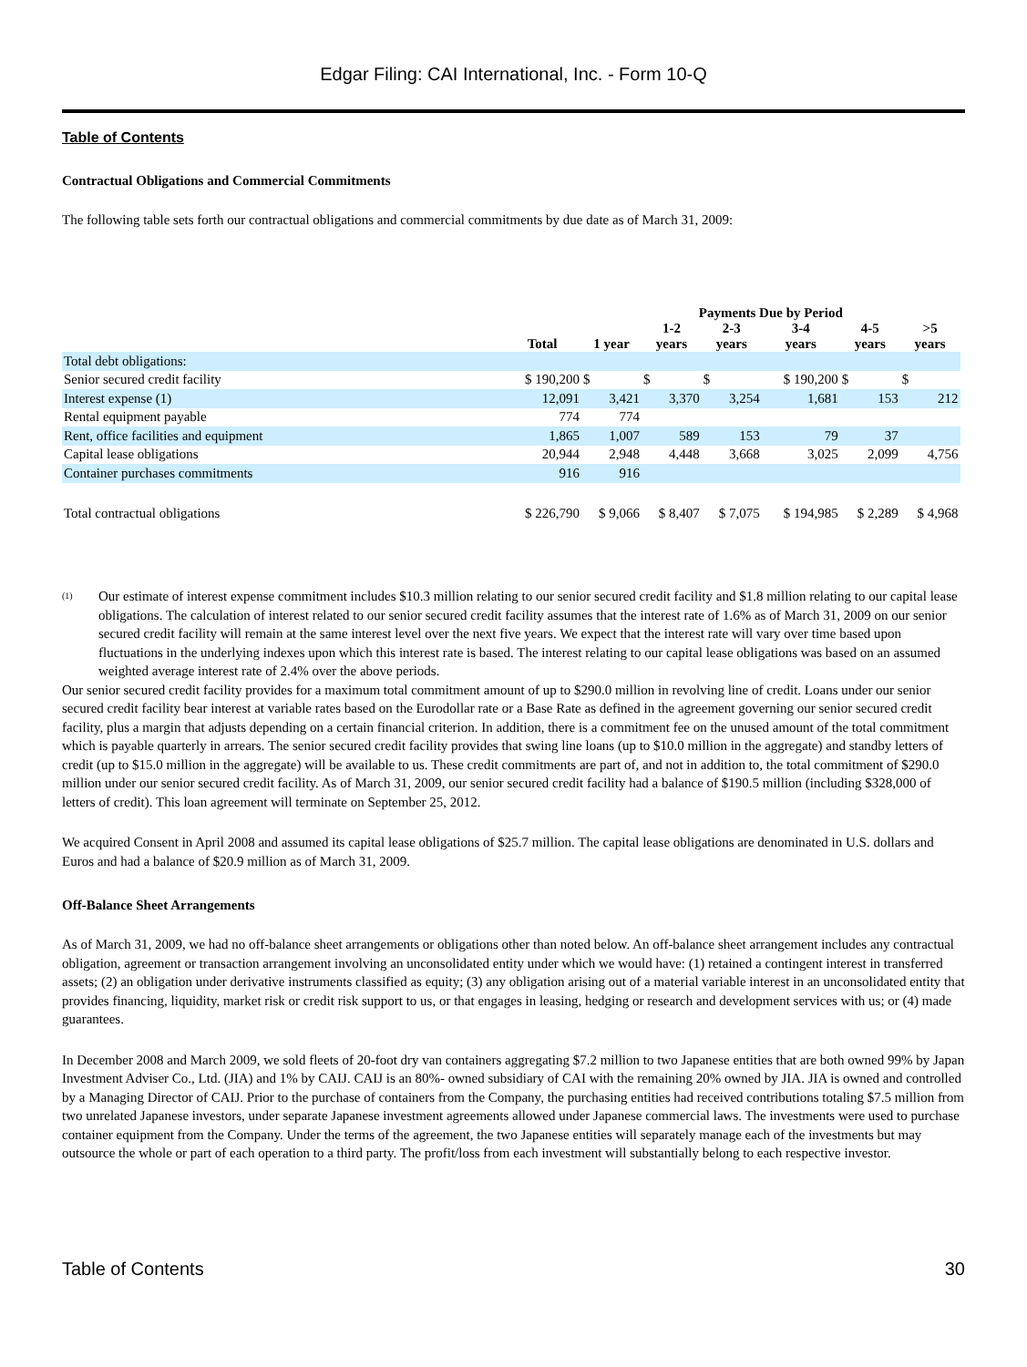Edgar Filing: CAI International, Inc. - Form 10-Q
Table of Contents
Contractual Obligations and Commercial Commitments
The following table sets forth our contractual obligations and commercial commitments by due date as of March 31, 2009:
| | | | Payments Due by Period | | | | | |
| --- | --- | --- | --- | --- | --- | --- | --- | --- |
| | Total | 1 year | 1-2 years | 2-3 years | 3-4 years | 4-5 years | >5 years | |
| Total debt obligations: | | | | | | | | |
| Senior secured credit facility | $ 190,200 | $ | $ | $ | $ 190,200 | $ | $ | |
| Interest expense (1) | 12,091 | 3,421 | 3,370 | 3,254 | 1,681 | 153 | 212 | |
| Rental equipment payable | 774 | 774 | | | | | | |
| Rent, office facilities and equipment | 1,865 | 1,007 | 589 | 153 | 79 | 37 | | |
| Capital lease obligations | 20,944 | 2,948 | 4,448 | 3,668 | 3,025 | 2,099 | 4,756 | |
| Container purchases commitments | 916 | 916 | | | | | | |
| Total contractual obligations | $ 226,790 | $ 9,066 | $ 8,407 | $ 7,075 | $ 194,985 | $ 2,289 | $ 4,968 | |
<sup>(1)</sup>
Our estimate of interest expense commitment includes $10.3 million relating to our senior secured credit facility and $1.8 million relating to our capital lease obligations. The calculation of interest related to our senior secured credit facility assumes that the interest rate of 1.6% as of March 31, 2009 on our senior secured credit facility will remain at the same interest level over the next five years. We expect that the interest rate will vary over time based upon fluctuations in the underlying indexes upon which this interest rate is based. The interest relating to our capital lease obligations was based on an assumed weighted average interest rate of 2.4% over the above periods.
Our senior secured credit facility provides for a maximum total commitment amount of up to $290.0 million in revolving line of credit. Loans under our senior secured credit facility bear interest at variable rates based on the Eurodollar rate or a Base Rate as defined in the agreement governing our senior secured credit facility, plus a margin that adjusts depending on a certain financial criterion. In addition, there is a commitment fee on the unused amount of the total commitment which is payable quarterly in arrears. The senior secured credit facility provides that swing line loans (up to $10.0 million in the aggregate) and standby letters of credit (up to $15.0 million in the aggregate) will be available to us. These credit commitments are part of, and not in addition to, the total commitment of $290.0 million under our senior secured credit facility. As of March 31, 2009, our senior secured credit facility had a balance of $190.5 million (including $328,000 of letters of credit). This loan agreement will terminate on September 25, 2012.
We acquired Consent in April 2008 and assumed its capital lease obligations of $25.7 million. The capital lease obligations are denominated in U.S. dollars and Euros and had a balance of $20.9 million as of March 31, 2009.
Off-Balance Sheet Arrangements
As of March 31, 2009, we had no off-balance sheet arrangements or obligations other than noted below. An off-balance sheet arrangement includes any contractual obligation, agreement or transaction arrangement involving an unconsolidated entity under which we would have: (1) retained a contingent interest in transferred assets; (2) an obligation under derivative instruments classified as equity; (3) any obligation arising out of a material variable interest in an unconsolidated entity that provides financing, liquidity, market risk or credit risk support to us, or that engages in leasing, hedging or research and development services with us; or (4) made guarantees.
In December 2008 and March 2009, we sold fleets of 20-foot dry van containers aggregating $7.2 million to two Japanese entities that are both owned 99% by Japan Investment Adviser Co., Ltd. (JIA) and 1% by CAIJ. CAIJ is an 80%- owned subsidiary of CAI with the remaining 20% owned by JIA. JIA is owned and controlled by a Managing Director of CAIJ. Prior to the purchase of containers from the Company, the purchasing entities had received contributions totaling $7.5 million from two unrelated Japanese investors, under separate Japanese investment agreements allowed under Japanese commercial laws. The investments were used to purchase container equipment from the Company. Under the terms of the agreement, the two Japanese entities will separately manage each of the investments but may outsource the whole or part of each operation to a third party. The profit/loss from each investment will substantially belong to each respective investor.
Table of Contents 30